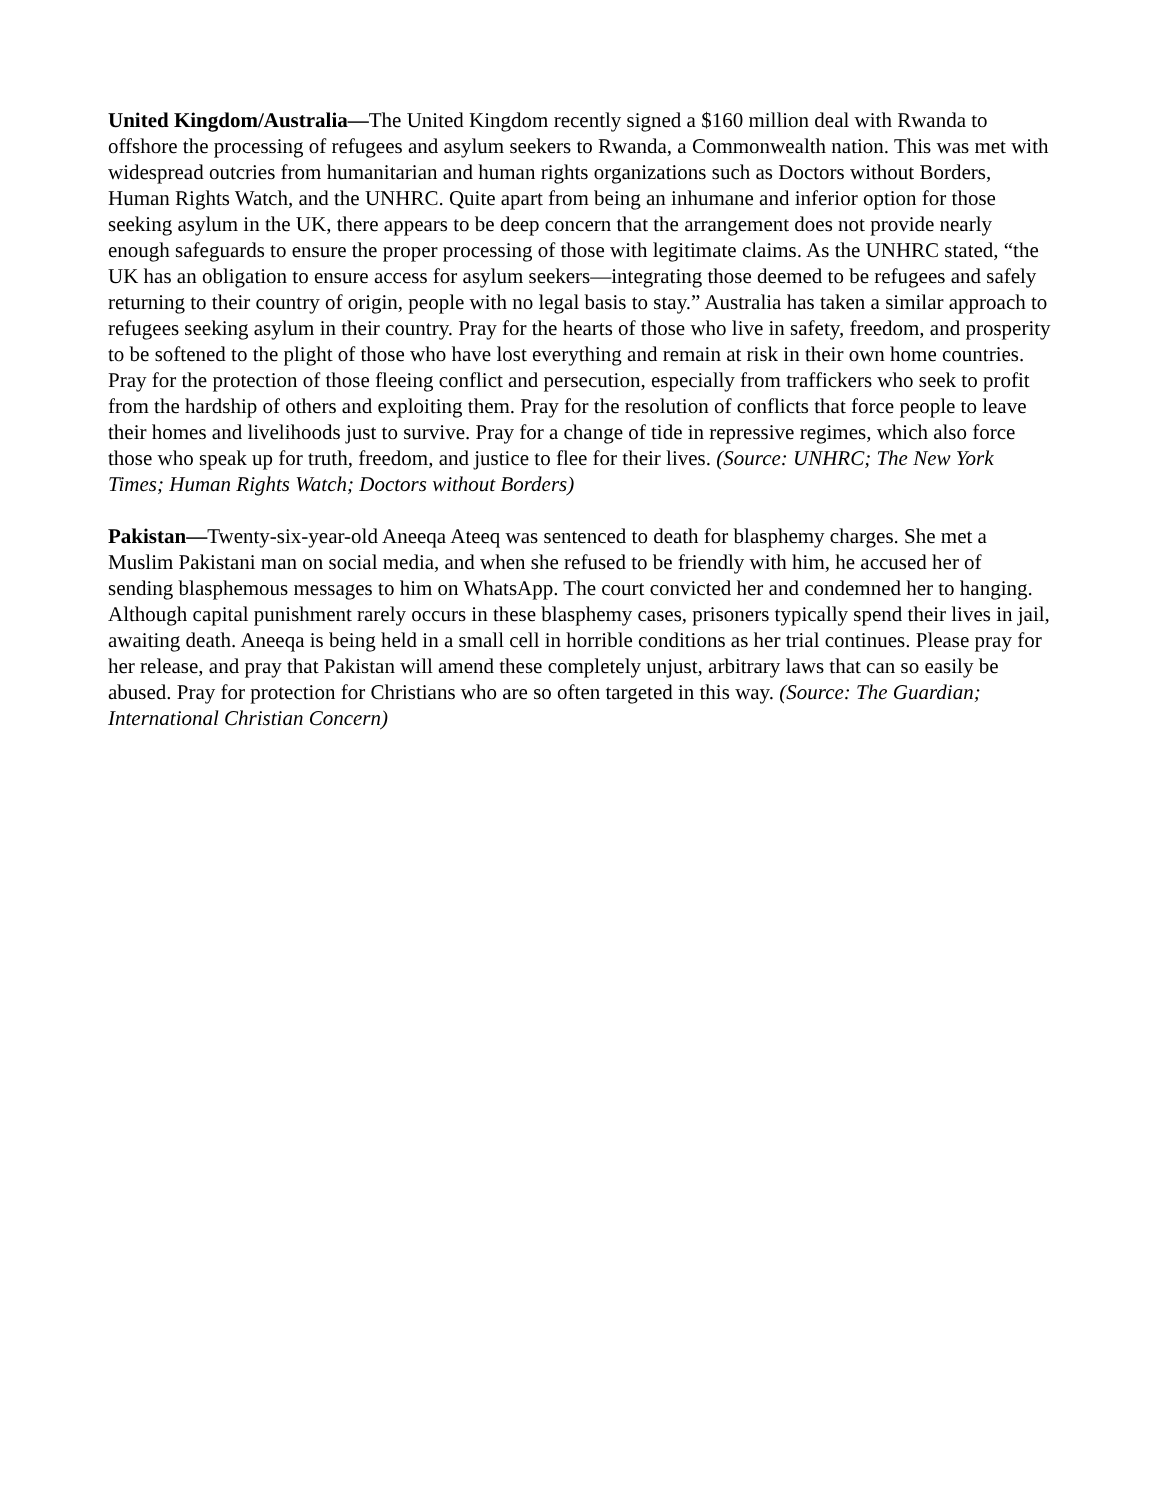United Kingdom/Australia—The United Kingdom recently signed a $160 million deal with Rwanda to offshore the processing of refugees and asylum seekers to Rwanda, a Commonwealth nation. This was met with widespread outcries from humanitarian and human rights organizations such as Doctors without Borders, Human Rights Watch, and the UNHRC. Quite apart from being an inhumane and inferior option for those seeking asylum in the UK, there appears to be deep concern that the arrangement does not provide nearly enough safeguards to ensure the proper processing of those with legitimate claims. As the UNHRC stated, “the UK has an obligation to ensure access for asylum seekers—integrating those deemed to be refugees and safely returning to their country of origin, people with no legal basis to stay.” Australia has taken a similar approach to refugees seeking asylum in their country. Pray for the hearts of those who live in safety, freedom, and prosperity to be softened to the plight of those who have lost everything and remain at risk in their own home countries. Pray for the protection of those fleeing conflict and persecution, especially from traffickers who seek to profit from the hardship of others and exploiting them. Pray for the resolution of conflicts that force people to leave their homes and livelihoods just to survive. Pray for a change of tide in repressive regimes, which also force those who speak up for truth, freedom, and justice to flee for their lives. (Source: UNHRC; The New York Times; Human Rights Watch; Doctors without Borders)
Pakistan—Twenty-six-year-old Aneeqa Ateeq was sentenced to death for blasphemy charges. She met a Muslim Pakistani man on social media, and when she refused to be friendly with him, he accused her of sending blasphemous messages to him on WhatsApp. The court convicted her and condemned her to hanging. Although capital punishment rarely occurs in these blasphemy cases, prisoners typically spend their lives in jail, awaiting death. Aneeqa is being held in a small cell in horrible conditions as her trial continues. Please pray for her release, and pray that Pakistan will amend these completely unjust, arbitrary laws that can so easily be abused. Pray for protection for Christians who are so often targeted in this way. (Source: The Guardian; International Christian Concern)